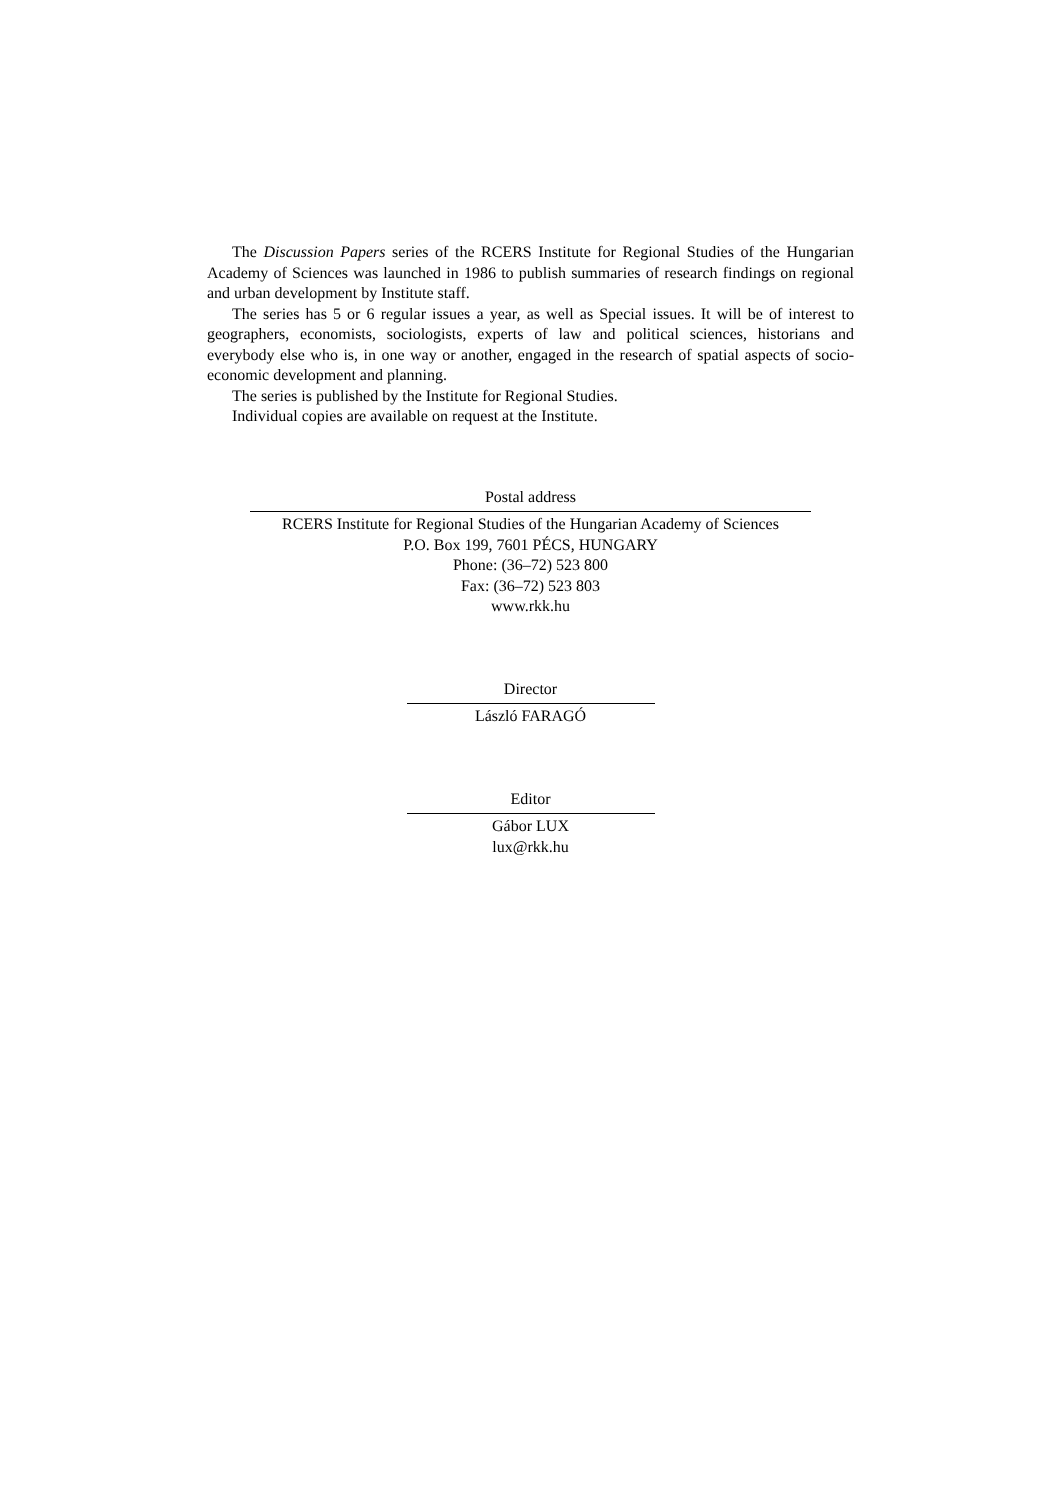The Discussion Papers series of the RCERS Institute for Regional Studies of the Hungarian Academy of Sciences was launched in 1986 to publish summaries of research findings on regional and urban development by Institute staff.
The series has 5 or 6 regular issues a year, as well as Special issues. It will be of interest to geographers, economists, sociologists, experts of law and political sciences, historians and everybody else who is, in one way or another, engaged in the research of spatial aspects of socio-economic development and planning.
The series is published by the Institute for Regional Studies.
Individual copies are available on request at the Institute.
Postal address
RCERS Institute for Regional Studies of the Hungarian Academy of Sciences
P.O. Box 199, 7601 PÉCS, HUNGARY
Phone: (36–72) 523 800
Fax: (36–72) 523 803
www.rkk.hu
Director
László FARAGÓ
Editor
Gábor LUX
lux@rkk.hu